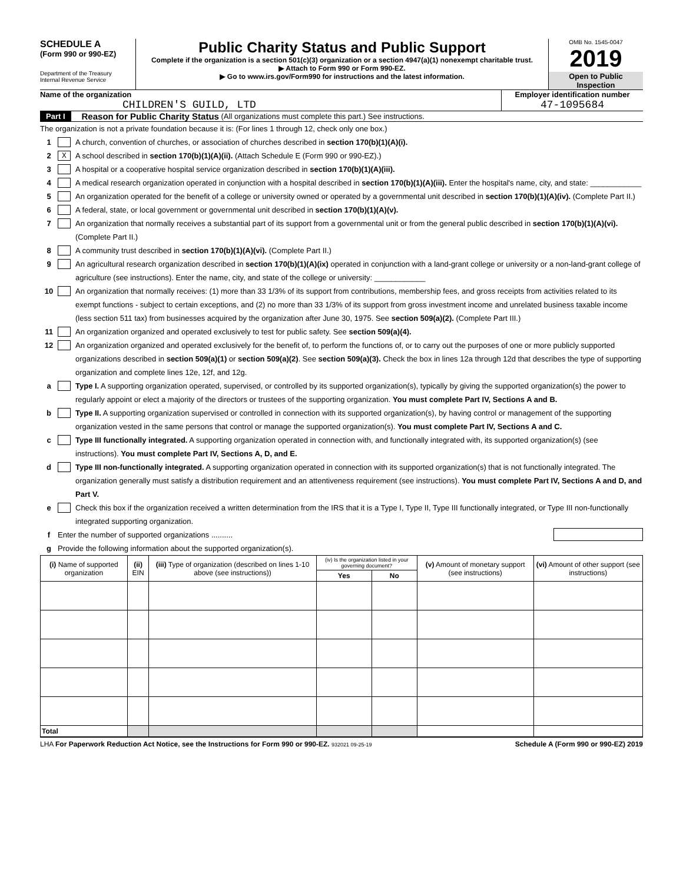SCHEDULE A
(Form 990 or 990-EZ)
Department of the Treasury
Internal Revenue Service
Public Charity Status and Public Support
Complete if the organization is a section 501(c)(3) organization or a section 4947(a)(1) nonexempt charitable trust.
▶ Attach to Form 990 or Form 990-EZ.
▶ Go to www.irs.gov/Form990 for instructions and the latest information.
OMB No. 1545-0047
2019
Open to Public
Inspection
Name of the organization
CHILDREN'S GUILD, LTD
Employer identification number
47-1095684
Part I Reason for Public Charity Status (All organizations must complete this part.) See instructions.
The organization is not a private foundation because it is: (For lines 1 through 12, check only one box.)
1 A church, convention of churches, or association of churches described in section 170(b)(1)(A)(i).
2 X A school described in section 170(b)(1)(A)(ii). (Attach Schedule E (Form 990 or 990-EZ).)
3 A hospital or a cooperative hospital service organization described in section 170(b)(1)(A)(iii).
4 A medical research organization operated in conjunction with a hospital described in section 170(b)(1)(A)(iii). Enter the hospital's name, city, and state: ____________
5 An organization operated for the benefit of a college or university owned or operated by a governmental unit described in section 170(b)(1)(A)(iv). (Complete Part II.)
6 A federal, state, or local government or governmental unit described in section 170(b)(1)(A)(v).
7 An organization that normally receives a substantial part of its support from a governmental unit or from the general public described in section 170(b)(1)(A)(vi). (Complete Part II.)
8 A community trust described in section 170(b)(1)(A)(vi). (Complete Part II.)
9 An agricultural research organization described in section 170(b)(1)(A)(ix) operated in conjunction with a land-grant college or university or a non-land-grant college of agriculture (see instructions). Enter the name, city, and state of the college or university: ____________
10 An organization that normally receives: (1) more than 33 1/3% of its support from contributions, membership fees, and gross receipts from activities related to its exempt functions - subject to certain exceptions, and (2) no more than 33 1/3% of its support from gross investment income and unrelated business taxable income (less section 511 tax) from businesses acquired by the organization after June 30, 1975. See section 509(a)(2). (Complete Part III.)
11 An organization organized and operated exclusively to test for public safety. See section 509(a)(4).
12 An organization organized and operated exclusively for the benefit of, to perform the functions of, or to carry out the purposes of one or more publicly supported organizations described in section 509(a)(1) or section 509(a)(2). See section 509(a)(3). Check the box in lines 12a through 12d that describes the type of supporting organization and complete lines 12e, 12f, and 12g.
a Type I. A supporting organization operated, supervised, or controlled by its supported organization(s), typically by giving the supported organization(s) the power to regularly appoint or elect a majority of the directors or trustees of the supporting organization. You must complete Part IV, Sections A and B.
b Type II. A supporting organization supervised or controlled in connection with its supported organization(s), by having control or management of the supporting organization vested in the same persons that control or manage the supported organization(s). You must complete Part IV, Sections A and C.
c Type III functionally integrated. A supporting organization operated in connection with, and functionally integrated with, its supported organization(s) (see instructions). You must complete Part IV, Sections A, D, and E.
d Type III non-functionally integrated. A supporting organization operated in connection with its supported organization(s) that is not functionally integrated. The organization generally must satisfy a distribution requirement and an attentiveness requirement (see instructions). You must complete Part IV, Sections A and D, and Part V.
e Check this box if the organization received a written determination from the IRS that it is a Type I, Type II, Type III functionally integrated, or Type III non-functionally integrated supporting organization.
f Enter the number of supported organizations ..........
g Provide the following information about the supported organization(s).
| (i) Name of supported organization | (ii) EIN | (iii) Type of organization (described on lines 1-10 above (see instructions)) | (iv) Is the organization listed in your governing document? | | (v) Amount of monetary support (see instructions) | (vi) Amount of other support (see instructions) |
| --- | --- | --- | --- | --- | --- | --- |
| | | | Yes | No | | |
| Total | | | | | | |
LHA For Paperwork Reduction Act Notice, see the Instructions for Form 990 or 990-EZ. 932021 09-25-19 Schedule A (Form 990 or 990-EZ) 2019